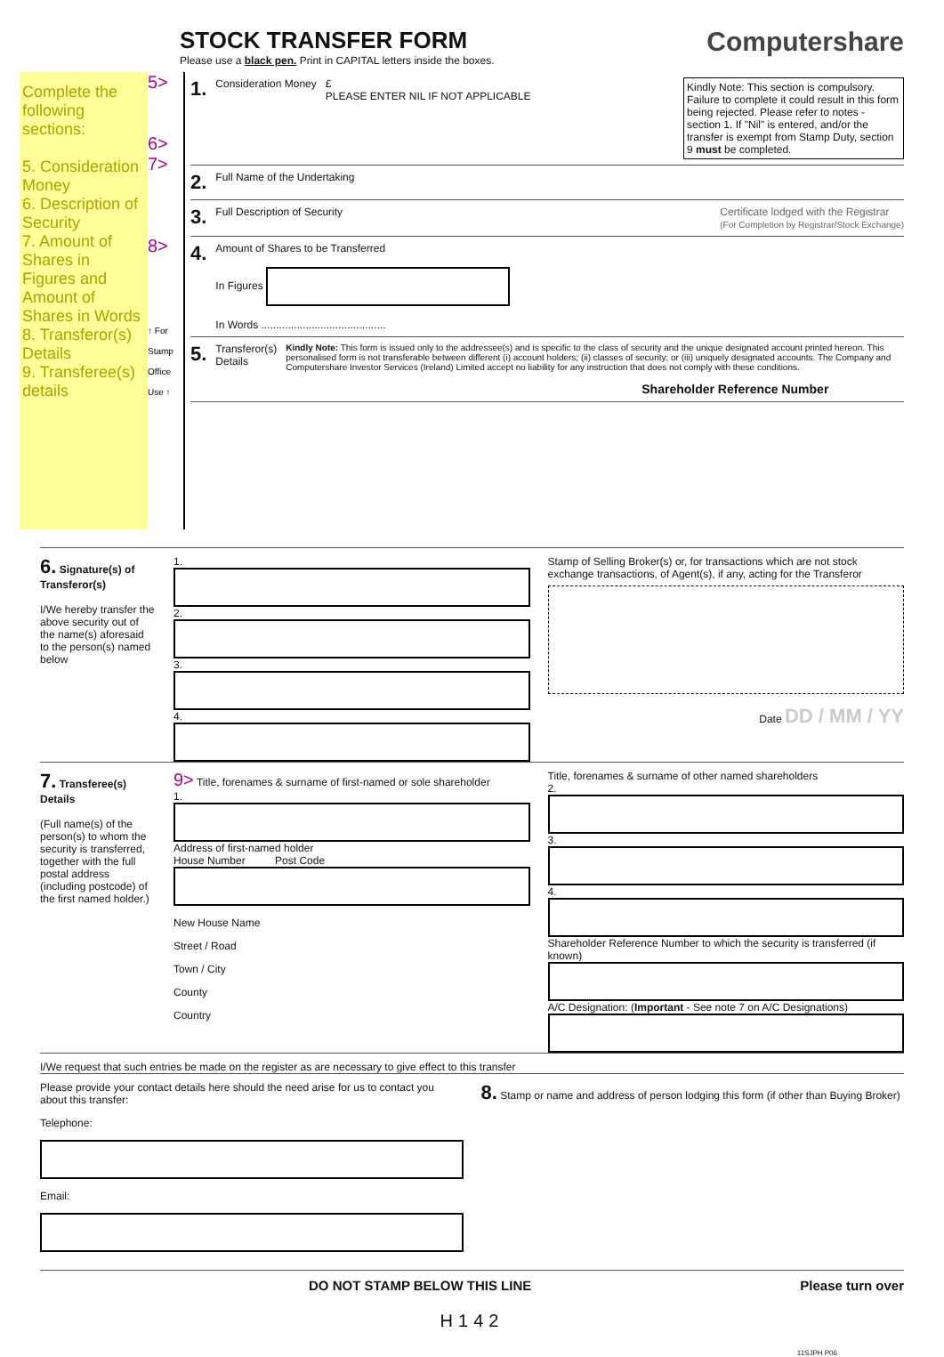STOCK TRANSFER FORM
Please use a black pen. Print in CAPITAL letters inside the boxes.
Computershare
Complete the following sections:
5. Consideration Money
6. Description of Security
7. Amount of Shares in Figures and Amount of Shares in Words
8. Transferor(s) Details
9. Transferee(s) details
5>
6>
7>
8>
↑ For Stamp Office Use ↑
1. Consideration Money £
PLEASE ENTER NIL IF NOT APPLICABLE Kindly Note: This section is compulsory. Failure to complete it could result in this form being rejected. Please refer to notes - section 1. If "Nil" is entered, and/or the transfer is exempt from Stamp Duty, section 9 must be completed.
2. Full Name of the Undertaking
3. Full Description of Security Certificate lodged with the Registrar
(For Completion by Registrar/Stock Exchange)
4. Amount of Shares to be Transferred
In Figures
In Words ..........................................
5. Transferor(s) Details Kindly Note: This form is issued only to the addressee(s) and is specific to the class of security and the unique designated account printed hereon. This personalised form is not transferable between different (i) account holders; (ii) classes of security; or (iii) uniquely designated accounts. The Company and Computershare Investor Services (Ireland) Limited accept no liability for any instruction that does not comply with these conditions.
Shareholder Reference Number
6. Signature(s) of Transferor(s)
I/We hereby transfer the above security out of the name(s) aforesaid to the person(s) named below
1.
2.
3.
4.
Stamp of Selling Broker(s) or, for transactions which are not stock exchange transactions, of Agent(s), if any, acting for the Transferor
Date DD / MM / YY
7. Transferee(s) Details
(Full name(s) of the person(s) to whom the security is transferred, together with the full postal address (including postcode) of the first named holder.)
9> Title, forenames & surname of first-named or sole shareholder
1.
Address of first-named holder
House Number Post Code
New House Name
Street / Road
Town / City
County
Country
Title, forenames & surname of other named shareholders
2.
3.
4.
Shareholder Reference Number to which the security is transferred (if known)
A/C Designation: (Important - See note 7 on A/C Designations)
I/We request that such entries be made on the register as are necessary to give effect to this transfer
Please provide your contact details here should the need arise for us to contact you about this transfer:
Telephone:
Email:
8. Stamp or name and address of person lodging this form (if other than Buying Broker)
DO NOT STAMP BELOW THIS LINE Please turn over
H142
11SJPH P06